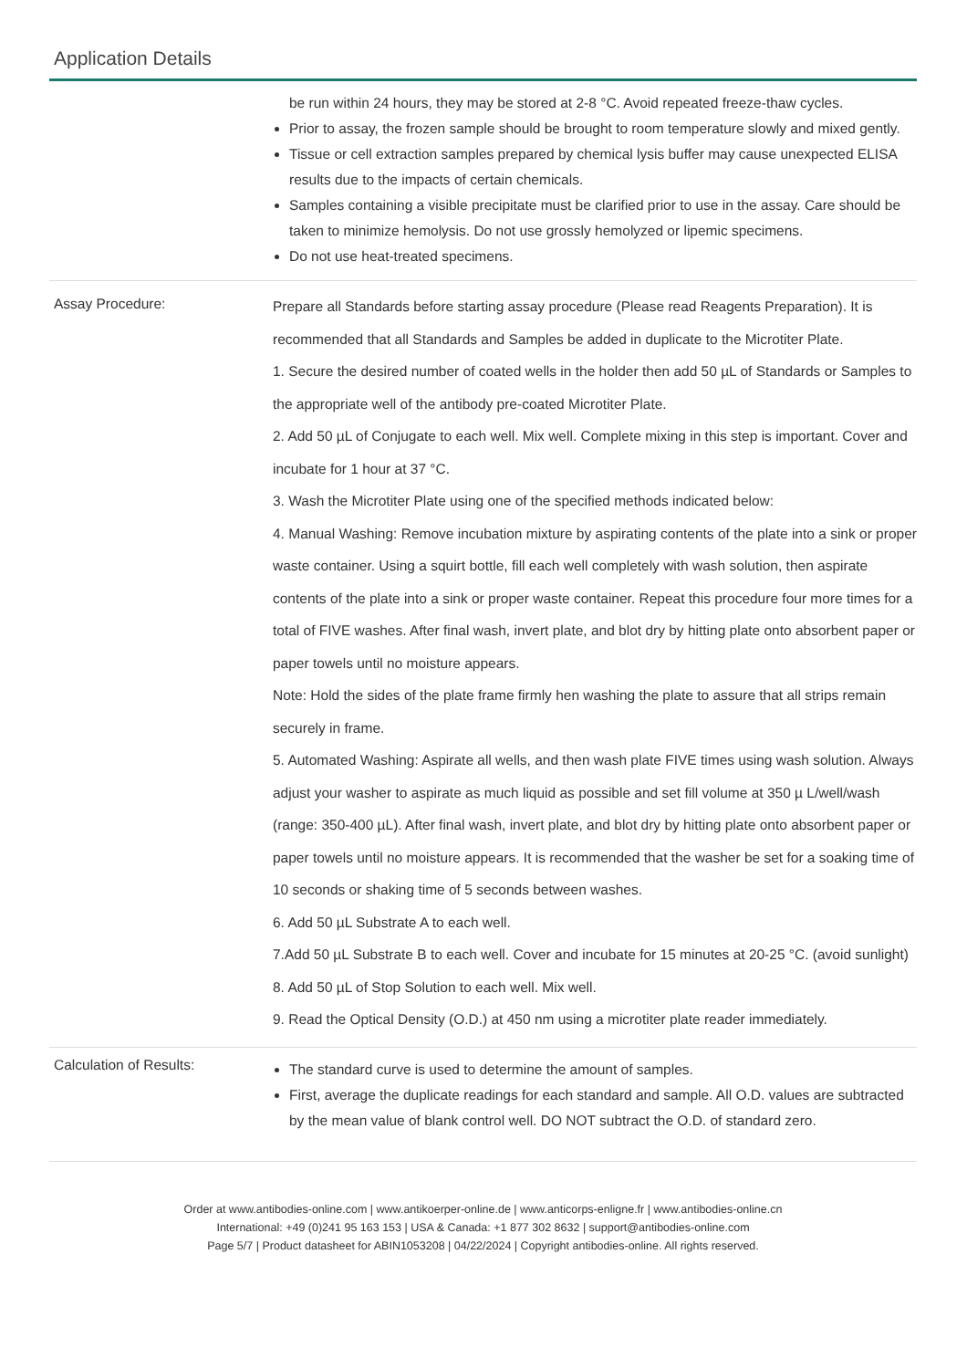Application Details
| | be run within 24 hours, they may be stored at 2-8 °C. Avoid repeated freeze-thaw cycles. Prior to assay, the frozen sample should be brought to room temperature slowly and mixed gently. Tissue or cell extraction samples prepared by chemical lysis buffer may cause unexpected ELISA results due to the impacts of certain chemicals. Samples containing a visible precipitate must be clarified prior to use in the assay. Care should be taken to minimize hemolysis. Do not use grossly hemolyzed or lipemic specimens. Do not use heat-treated specimens. |
| Assay Procedure: | Prepare all Standards before starting assay procedure (Please read Reagents Preparation). It is recommended that all Standards and Samples be added in duplicate to the Microtiter Plate. 1. Secure the desired number of coated wells in the holder then add 50 µL of Standards or Samples to the appropriate well of the antibody pre-coated Microtiter Plate. 2. Add 50 µL of Conjugate to each well. Mix well. Complete mixing in this step is important. Cover and incubate for 1 hour at 37 °C. 3. Wash the Microtiter Plate using one of the specified methods indicated below: 4. Manual Washing: Remove incubation mixture by aspirating contents of the plate into a sink or proper waste container. Using a squirt bottle, fill each well completely with wash solution, then aspirate contents of the plate into a sink or proper waste container. Repeat this procedure four more times for a total of FIVE washes. After final wash, invert plate, and blot dry by hitting plate onto absorbent paper or paper towels until no moisture appears. Note: Hold the sides of the plate frame firmly hen washing the plate to assure that all strips remain securely in frame. 5. Automated Washing: Aspirate all wells, and then wash plate FIVE times using wash solution. Always adjust your washer to aspirate as much liquid as possible and set fill volume at 350 µ L/well/wash (range: 350-400 µL). After final wash, invert plate, and blot dry by hitting plate onto absorbent paper or paper towels until no moisture appears. It is recommended that the washer be set for a soaking time of 10 seconds or shaking time of 5 seconds between washes. 6. Add 50 µL Substrate A to each well. 7.Add 50 µL Substrate B to each well. Cover and incubate for 15 minutes at 20-25 °C. (avoid sunlight) 8. Add 50 µL of Stop Solution to each well. Mix well. 9. Read the Optical Density (O.D.) at 450 nm using a microtiter plate reader immediately. |
| Calculation of Results: | The standard curve is used to determine the amount of samples. First, average the duplicate readings for each standard and sample. All O.D. values are subtracted by the mean value of blank control well. DO NOT subtract the O.D. of standard zero. |
Order at www.antibodies-online.com | www.antikoerper-online.de | www.anticorps-enligne.fr | www.antibodies-online.cn
International: +49 (0)241 95 163 153 | USA & Canada: +1 877 302 8632 | support@antibodies-online.com
Page 5/7 | Product datasheet for ABIN1053208 | 04/22/2024 | Copyright antibodies-online. All rights reserved.